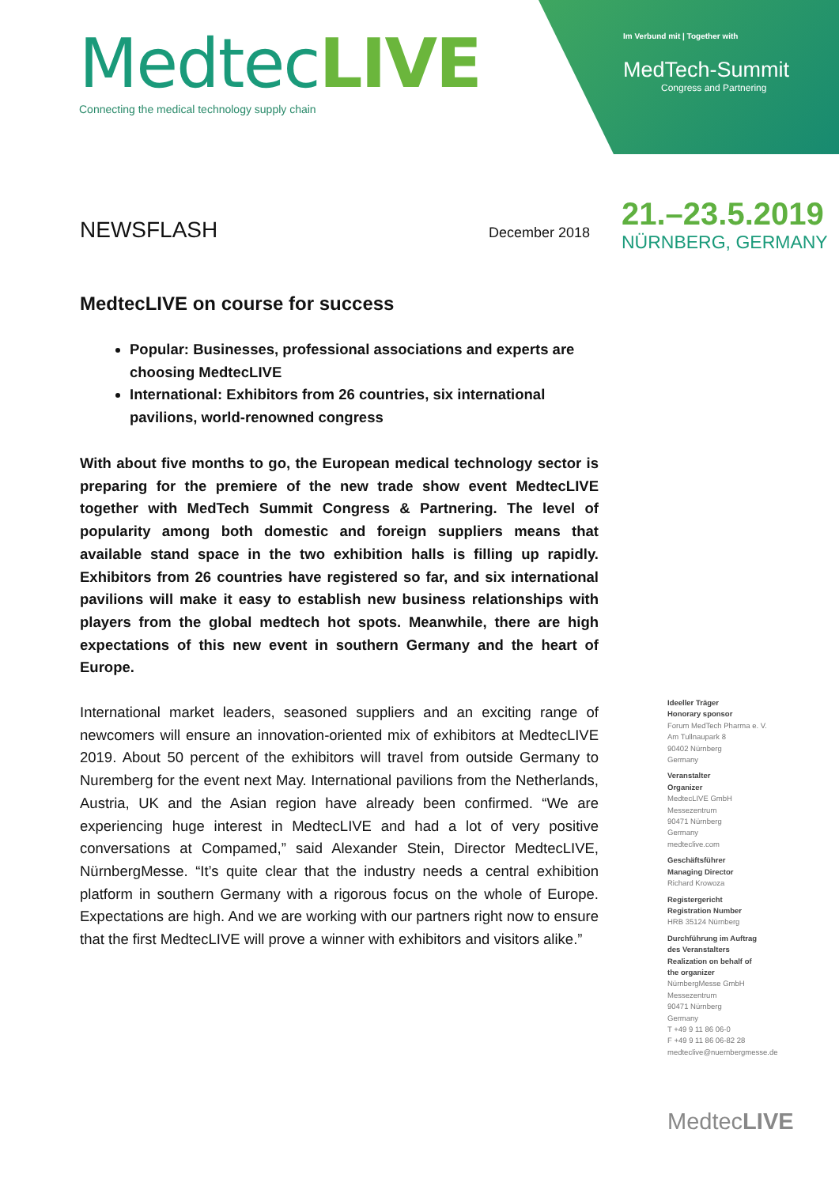MedtecLIVE
Connecting the medical technology supply chain
Im Verbund mit | Together with
MedTech-Summit
Congress and Partnering
21.–23.5.2019
NÜRNBERG, GERMANY
NEWSFLASH December 2018
MedtecLIVE on course for success
Popular: Businesses, professional associations and experts are choosing MedtecLIVE
International: Exhibitors from 26 countries, six international pavilions, world-renowned congress
With about five months to go, the European medical technology sector is preparing for the premiere of the new trade show event MedtecLIVE together with MedTech Summit Congress & Partnering. The level of popularity among both domestic and foreign suppliers means that available stand space in the two exhibition halls is filling up rapidly. Exhibitors from 26 countries have registered so far, and six international pavilions will make it easy to establish new business relationships with players from the global medtech hot spots. Meanwhile, there are high expectations of this new event in southern Germany and the heart of Europe.
International market leaders, seasoned suppliers and an exciting range of newcomers will ensure an innovation-oriented mix of exhibitors at MedtecLIVE 2019. About 50 percent of the exhibitors will travel from outside Germany to Nuremberg for the event next May. International pavilions from the Netherlands, Austria, UK and the Asian region have already been confirmed. “We are experiencing huge interest in MedtecLIVE and had a lot of very positive conversations at Compamed,” said Alexander Stein, Director MedtecLIVE, NürnbergMesse. “It’s quite clear that the industry needs a central exhibition platform in southern Germany with a rigorous focus on the whole of Europe. Expectations are high. And we are working with our partners right now to ensure that the first MedtecLIVE will prove a winner with exhibitors and visitors alike.”
Ideeller Träger
Honorary sponsor
Forum MedTech Pharma e. V.
Am Tullnaupark 8
90402 Nürnberg
Germany
Veranstalter
Organizer
MedtecLIVE GmbH
Messezentrum
90471 Nürnberg
Germany
medteclive.com
Geschäftsführer
Managing Director
Richard Krowoza
Registergericht
Registration Number
HRB 35124 Nürnberg
Durchführung im Auftrag
des Veranstalters
Realization on behalf of
the organizer
NürnbergMesse GmbH
Messezentrum
90471 Nürnberg
Germany
T +49 9 11 86 06-0
F +49 9 11 86 06-82 28
medteclive@nuernbergmesse.de
MedtecLIVE